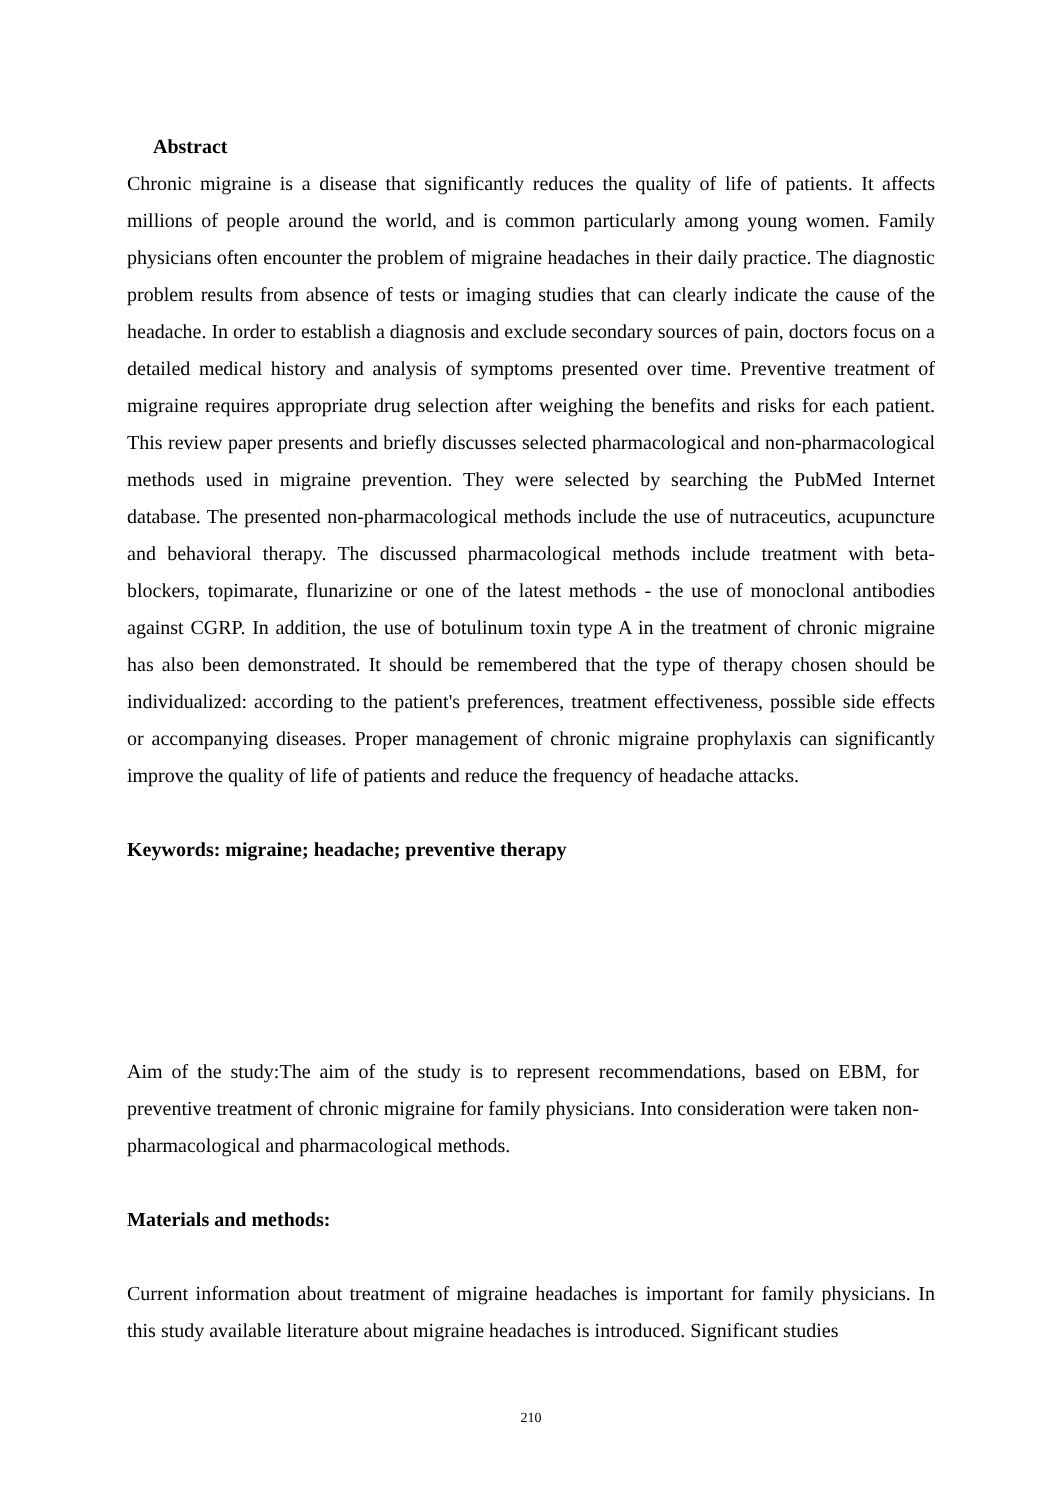Abstract
Chronic migraine is a disease that significantly reduces the quality of life of patients. It affects millions of people around the world, and is common particularly among young women. Family physicians often encounter the problem of migraine headaches in their daily practice. The diagnostic problem results from absence of tests or imaging studies that can clearly indicate the cause of the headache. In order to establish a diagnosis and exclude secondary sources of pain, doctors focus on a detailed medical history and analysis of symptoms presented over time. Preventive treatment of migraine requires appropriate drug selection after weighing the benefits and risks for each patient. This review paper presents and briefly discusses selected pharmacological and non-pharmacological methods used in migraine prevention. They were selected by searching the PubMed Internet database. The presented non-pharmacological methods include the use of nutraceutics, acupuncture and behavioral therapy. The discussed pharmacological methods include treatment with beta-blockers, topimarate, flunarizine or one of the latest methods - the use of monoclonal antibodies against CGRP. In addition, the use of botulinum toxin type A in the treatment of chronic migraine has also been demonstrated. It should be remembered that the type of therapy chosen should be individualized: according to the patient's preferences, treatment effectiveness, possible side effects or accompanying diseases. Proper management of chronic migraine prophylaxis can significantly improve the quality of life of patients and reduce the frequency of headache attacks.
Keywords: migraine; headache; preventive therapy
Aim of the study:The aim of the study is to represent recommendations, based on EBM, for preventive treatment of chronic migraine for family physicians. Into consideration were taken non-pharmacological and pharmacological methods.
Materials and methods:
Current information about treatment of migraine headaches is important for family physicians. In this study available literature about migraine headaches is introduced. Significant studies
210